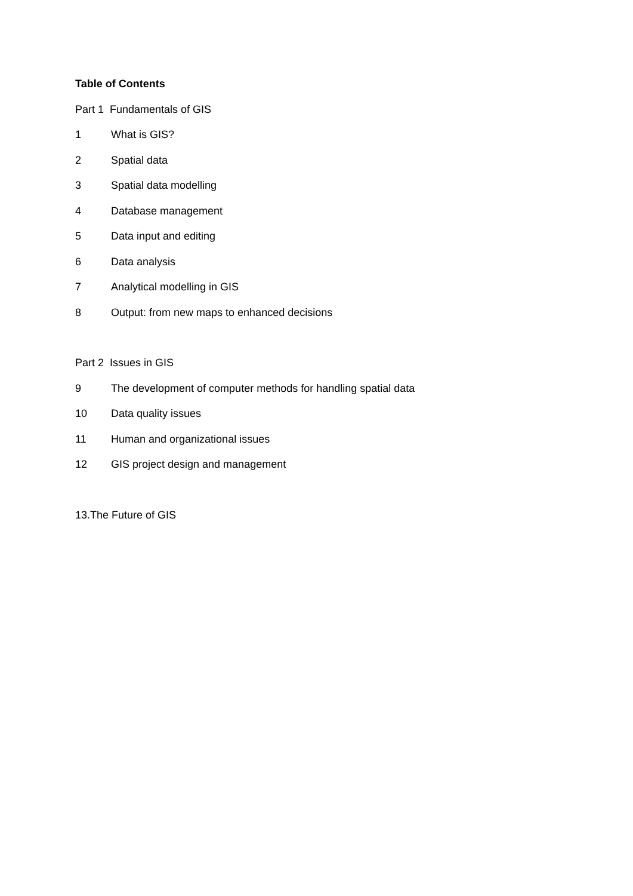Table of Contents
Part 1 Fundamentals of GIS
1 What is GIS?
2 Spatial data
3 Spatial data modelling
4 Database management
5 Data input and editing
6 Data analysis
7 Analytical modelling in GIS
8 Output: from new maps to enhanced decisions
Part 2 Issues in GIS
9 The development of computer methods for handling spatial data
10 Data quality issues
11 Human and organizational issues
12 GIS project design and management
13.The Future of GIS